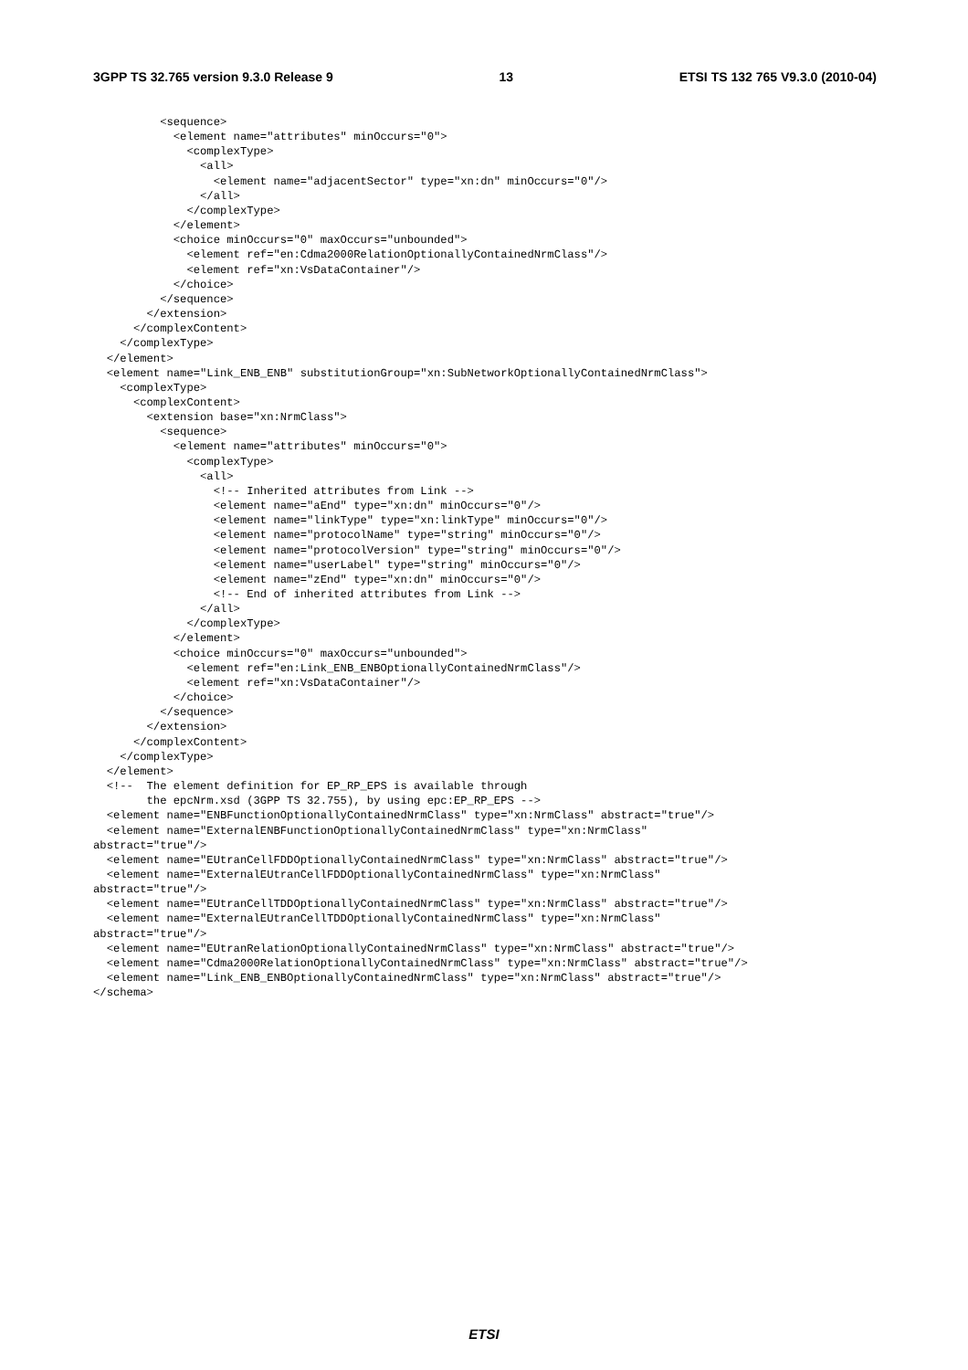3GPP TS 32.765 version 9.3.0 Release 9 13 ETSI TS 132 765 V9.3.0 (2010-04)
          <sequence>
            <element name="attributes" minOccurs="0">
              <complexType>
                <all>
                  <element name="adjacentSector" type="xn:dn" minOccurs="0"/>
                </all>
              </complexType>
            </element>
            <choice minOccurs="0" maxOccurs="unbounded">
              <element ref="en:Cdma2000RelationOptionallyContainedNrmClass"/>
              <element ref="xn:VsDataContainer"/>
            </choice>
          </sequence>
        </extension>
      </complexContent>
    </complexType>
  </element>
  <element name="Link_ENB_ENB" substitutionGroup="xn:SubNetworkOptionallyContainedNrmClass">
    <complexType>
      <complexContent>
        <extension base="xn:NrmClass">
          <sequence>
            <element name="attributes" minOccurs="0">
              <complexType>
                <all>
                  <!-- Inherited attributes from Link -->
                  <element name="aEnd" type="xn:dn" minOccurs="0"/>
                  <element name="linkType" type="xn:linkType" minOccurs="0"/>
                  <element name="protocolName" type="string" minOccurs="0"/>
                  <element name="protocolVersion" type="string" minOccurs="0"/>
                  <element name="userLabel" type="string" minOccurs="0"/>
                  <element name="zEnd" type="xn:dn" minOccurs="0"/>
                  <!-- End of inherited attributes from Link -->
                </all>
              </complexType>
            </element>
            <choice minOccurs="0" maxOccurs="unbounded">
              <element ref="en:Link_ENB_ENBOptionallyContainedNrmClass"/>
              <element ref="xn:VsDataContainer"/>
            </choice>
          </sequence>
        </extension>
      </complexContent>
    </complexType>
  </element>
  <!--  The element definition for EP_RP_EPS is available through
        the epcNrm.xsd (3GPP TS 32.755), by using epc:EP_RP_EPS -->
  <element name="ENBFunctionOptionallyContainedNrmClass" type="xn:NrmClass" abstract="true"/>
  <element name="ExternalENBFunctionOptionallyContainedNrmClass" type="xn:NrmClass"
abstract="true"/>
  <element name="EUtranCellFDDOptionallyContainedNrmClass" type="xn:NrmClass" abstract="true"/>
  <element name="ExternalEUtranCellFDDOptionallyContainedNrmClass" type="xn:NrmClass"
abstract="true"/>
  <element name="EUtranCellTDDOptionallyContainedNrmClass" type="xn:NrmClass" abstract="true"/>
  <element name="ExternalEUtranCellTDDOptionallyContainedNrmClass" type="xn:NrmClass"
abstract="true"/>
  <element name="EUtranRelationOptionallyContainedNrmClass" type="xn:NrmClass" abstract="true"/>
  <element name="Cdma2000RelationOptionallyContainedNrmClass" type="xn:NrmClass" abstract="true"/>
  <element name="Link_ENB_ENBOptionallyContainedNrmClass" type="xn:NrmClass" abstract="true"/>
</schema>
ETSI